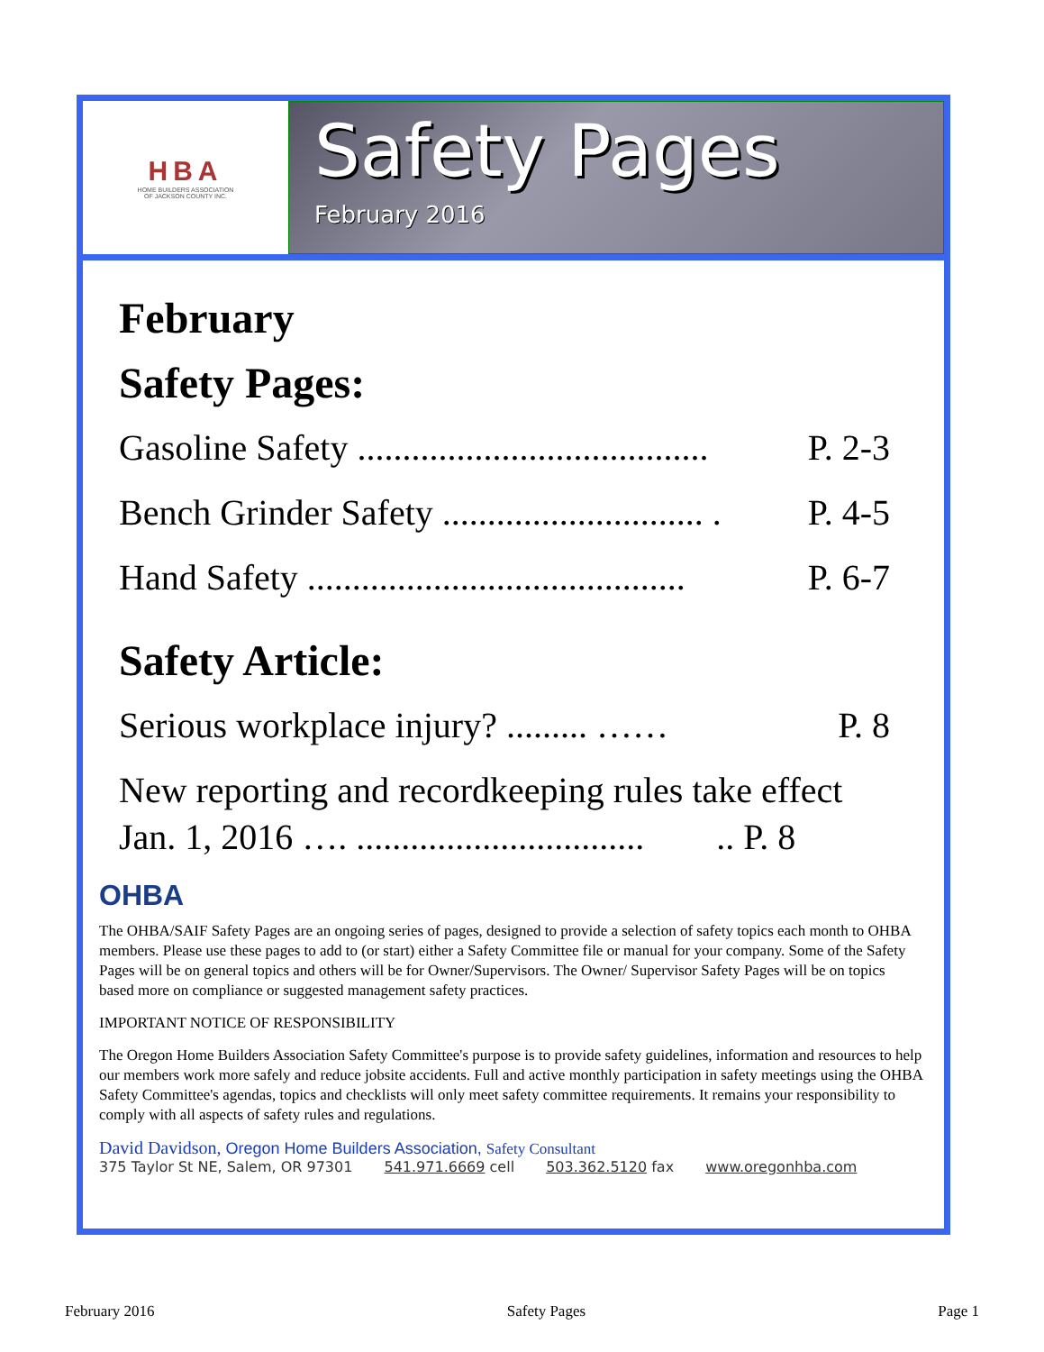HBA
HOME BUILDERS ASSOCIATION
OF JACKSON COUNTY INC.
Safety Pages
February 2016
February
Safety Pages:
Gasoline Safety ....................................... P. 2-3
Bench Grinder Safety ............................. . P. 4-5
Hand Safety .......................................... P. 6-7
Safety Article:
Serious workplace injury? ......... …… P. 8
New reporting and recordkeeping rules take effect
Jan. 1, 2016 …. ................................ .. P. 8
OHBA
The OHBA/SAIF Safety Pages are an ongoing series of pages, designed to provide a selection of safety topics each month to OHBA members. Please use these pages to add to (or start) either a Safety Committee file or manual for your company. Some of the Safety Pages will be on general topics and others will be for Owner/Supervisors. The Owner/ Supervisor Safety Pages will be on topics based more on compliance or suggested management safety practices.
IMPORTANT NOTICE OF RESPONSIBILITY
The Oregon Home Builders Association Safety Committee's purpose is to provide safety guidelines, information and resources to help our members work more safely and reduce jobsite accidents. Full and active monthly participation in safety meetings using the OHBA Safety Committee's agendas, topics and checklists will only meet safety committee requirements. It remains your responsibility to comply with all aspects of safety rules and regulations.
David Davidson, Oregon Home Builders Association, Safety Consultant
375 Taylor St NE, Salem, OR 97301 541.971.6669 cell 503.362.5120 fax www.oregonhba.com
February 2016 Safety Pages Page 1